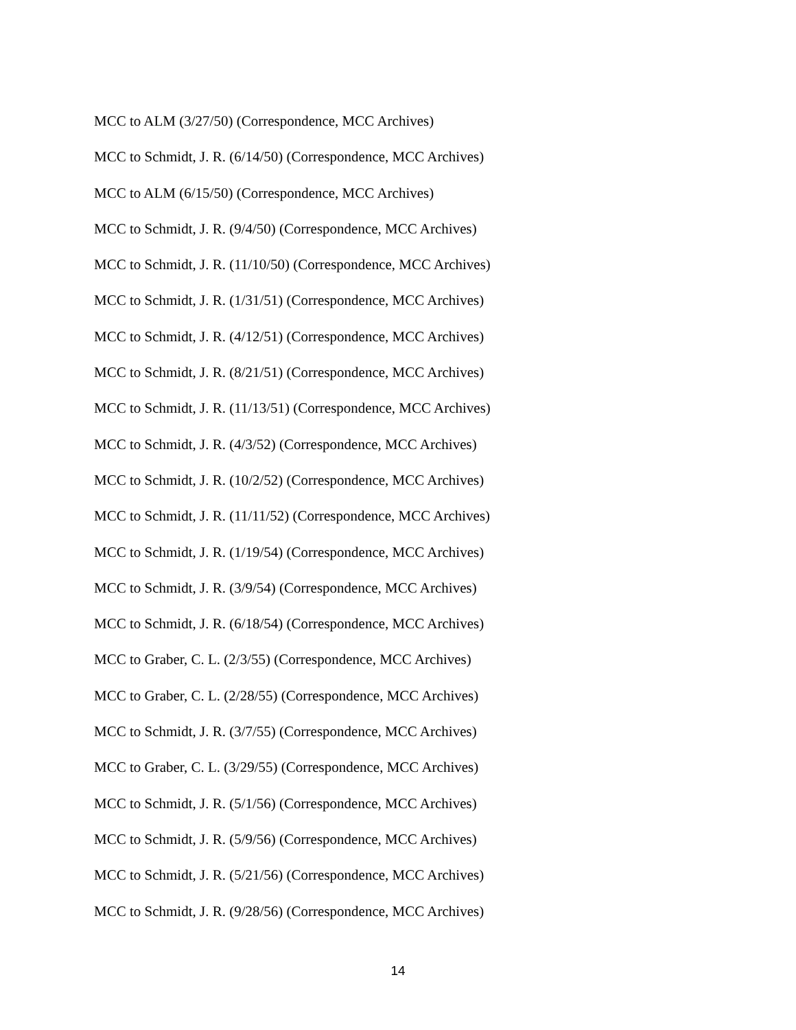MCC to ALM (3/27/50) (Correspondence, MCC Archives)
MCC to Schmidt, J. R. (6/14/50) (Correspondence, MCC Archives)
MCC to ALM (6/15/50) (Correspondence, MCC Archives)
MCC to Schmidt, J. R. (9/4/50) (Correspondence, MCC Archives)
MCC to Schmidt, J. R. (11/10/50) (Correspondence, MCC Archives)
MCC to Schmidt, J. R. (1/31/51) (Correspondence, MCC Archives)
MCC to Schmidt, J. R. (4/12/51) (Correspondence, MCC Archives)
MCC to Schmidt, J. R. (8/21/51) (Correspondence, MCC Archives)
MCC to Schmidt, J. R. (11/13/51) (Correspondence, MCC Archives)
MCC to Schmidt, J. R. (4/3/52) (Correspondence, MCC Archives)
MCC to Schmidt, J. R. (10/2/52) (Correspondence, MCC Archives)
MCC to Schmidt, J. R. (11/11/52) (Correspondence, MCC Archives)
MCC to Schmidt, J. R. (1/19/54) (Correspondence, MCC Archives)
MCC to Schmidt, J. R. (3/9/54) (Correspondence, MCC Archives)
MCC to Schmidt, J. R. (6/18/54) (Correspondence, MCC Archives)
MCC to Graber, C. L. (2/3/55) (Correspondence, MCC Archives)
MCC to Graber, C. L. (2/28/55) (Correspondence, MCC Archives)
MCC to Schmidt, J. R. (3/7/55) (Correspondence, MCC Archives)
MCC to Graber, C. L. (3/29/55) (Correspondence, MCC Archives)
MCC to Schmidt, J. R. (5/1/56) (Correspondence, MCC Archives)
MCC to Schmidt, J. R. (5/9/56) (Correspondence, MCC Archives)
MCC to Schmidt, J. R. (5/21/56) (Correspondence, MCC Archives)
MCC to Schmidt, J. R. (9/28/56) (Correspondence, MCC Archives)
14